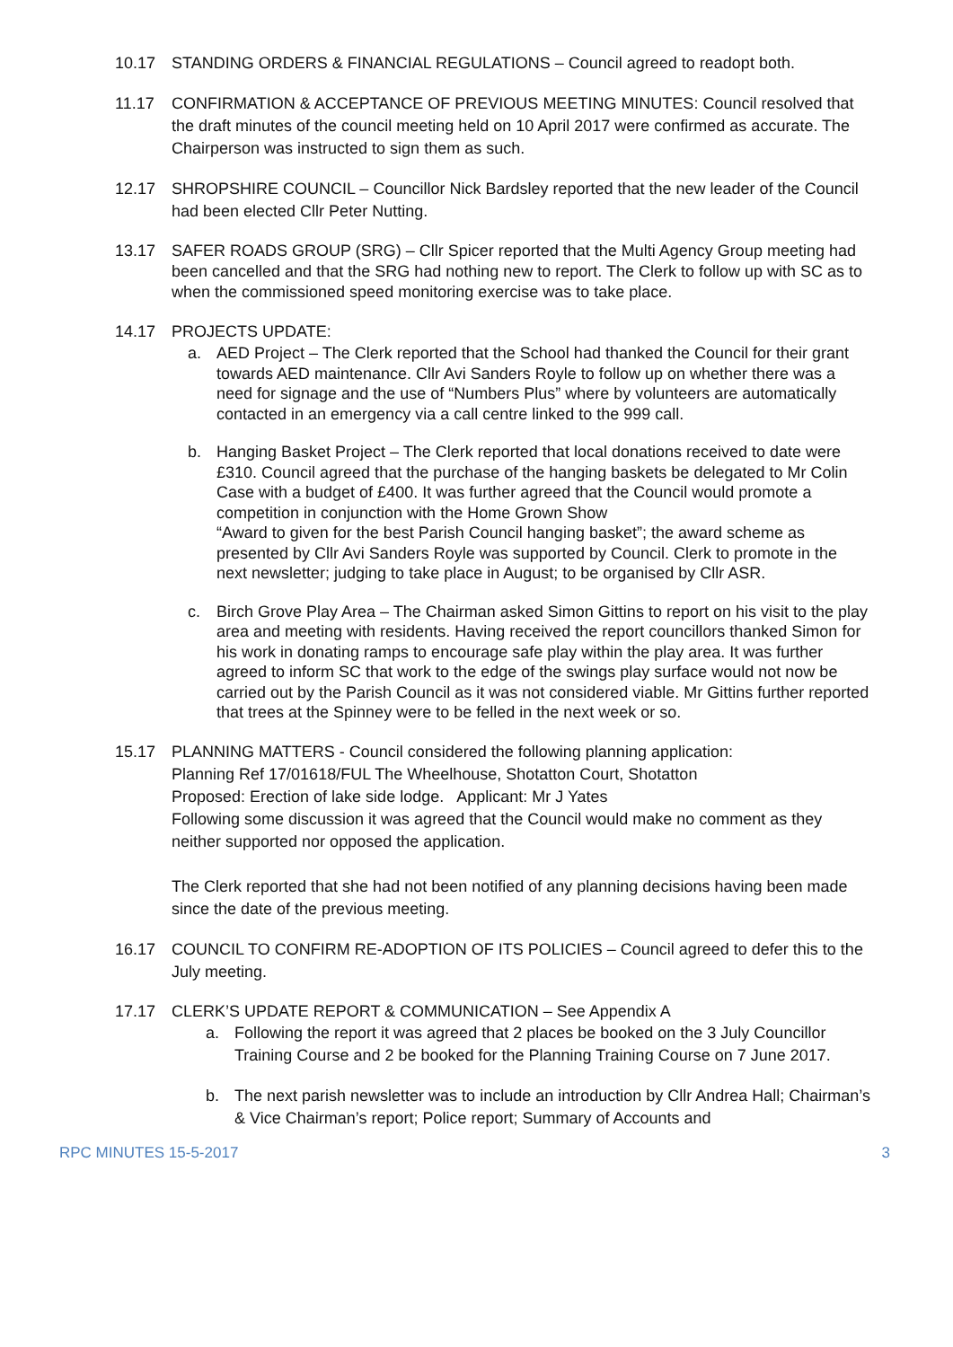10.17 STANDING ORDERS & FINANCIAL REGULATIONS – Council agreed to readopt both.
11.17 CONFIRMATION & ACCEPTANCE OF PREVIOUS MEETING MINUTES: Council resolved that the draft minutes of the council meeting held on 10 April 2017 were confirmed as accurate. The Chairperson was instructed to sign them as such.
12.17 SHROPSHIRE COUNCIL – Councillor Nick Bardsley reported that the new leader of the Council had been elected Cllr Peter Nutting.
13.17 SAFER ROADS GROUP (SRG) – Cllr Spicer reported that the Multi Agency Group meeting had been cancelled and that the SRG had nothing new to report. The Clerk to follow up with SC as to when the commissioned speed monitoring exercise was to take place.
14.17 PROJECTS UPDATE:
a. AED Project – The Clerk reported that the School had thanked the Council for their grant towards AED maintenance. Cllr Avi Sanders Royle to follow up on whether there was a need for signage and the use of “Numbers Plus” where by volunteers are automatically contacted in an emergency via a call centre linked to the 999 call.
b. Hanging Basket Project – The Clerk reported that local donations received to date were £310. Council agreed that the purchase of the hanging baskets be delegated to Mr Colin Case with a budget of £400. It was further agreed that the Council would promote a competition in conjunction with the Home Grown Show
“Award to given for the best Parish Council hanging basket”; the award scheme as presented by Cllr Avi Sanders Royle was supported by Council. Clerk to promote in the next newsletter; judging to take place in August; to be organised by Cllr ASR.
c. Birch Grove Play Area – The Chairman asked Simon Gittins to report on his visit to the play area and meeting with residents. Having received the report councillors thanked Simon for his work in donating ramps to encourage safe play within the play area. It was further agreed to inform SC that work to the edge of the swings play surface would not now be carried out by the Parish Council as it was not considered viable. Mr Gittins further reported that trees at the Spinney were to be felled in the next week or so.
15.17 PLANNING MATTERS - Council considered the following planning application:
Planning Ref 17/01618/FUL The Wheelhouse, Shotatton Court, Shotatton
Proposed: Erection of lake side lodge. Applicant: Mr J Yates
Following some discussion it was agreed that the Council would make no comment as they neither supported nor opposed the application.
The Clerk reported that she had not been notified of any planning decisions having been made since the date of the previous meeting.
16.17 COUNCIL TO CONFIRM RE-ADOPTION OF ITS POLICIES – Council agreed to defer this to the July meeting.
17.17 CLERK’S UPDATE REPORT & COMMUNICATION – See Appendix A
a. Following the report it was agreed that 2 places be booked on the 3 July Councillor Training Course and 2 be booked for the Planning Training Course on 7 June 2017.
b. The next parish newsletter was to include an introduction by Cllr Andrea Hall; Chairman’s & Vice Chairman’s report; Police report; Summary of Accounts and
RPC MINUTES 15-5-2017 3